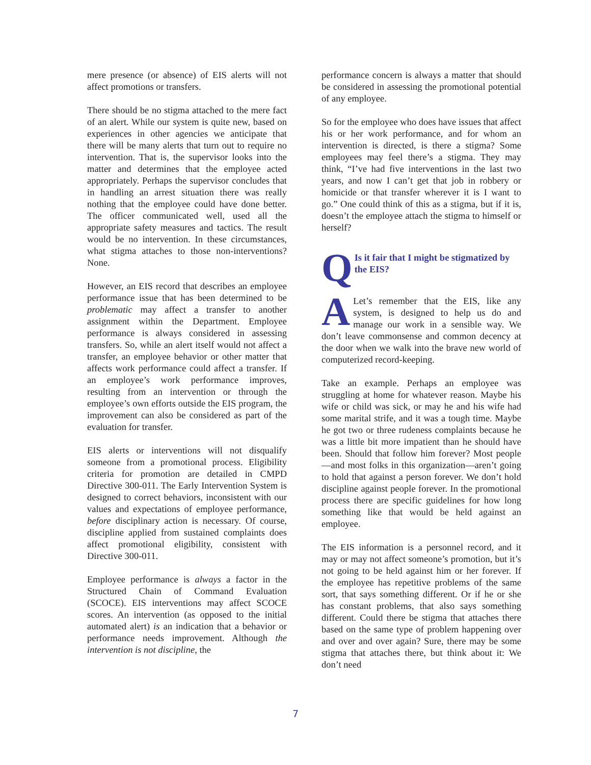mere presence (or absence) of EIS alerts will not affect promotions or transfers.
There should be no stigma attached to the mere fact of an alert. While our system is quite new, based on experiences in other agencies we anticipate that there will be many alerts that turn out to require no intervention. That is, the supervisor looks into the matter and determines that the employee acted appropriately. Perhaps the supervisor concludes that in handling an arrest situation there was really nothing that the employee could have done better. The officer communicated well, used all the appropriate safety measures and tactics. The result would be no intervention. In these circumstances, what stigma attaches to those non-interventions? None.
However, an EIS record that describes an employee performance issue that has been determined to be problematic may affect a transfer to another assignment within the Department. Employee performance is always considered in assessing transfers. So, while an alert itself would not affect a transfer, an employee behavior or other matter that affects work performance could affect a transfer. If an employee’s work performance improves, resulting from an intervention or through the employee’s own efforts outside the EIS program, the improvement can also be considered as part of the evaluation for transfer.
EIS alerts or interventions will not disqualify someone from a promotional process. Eligibility criteria for promotion are detailed in CMPD Directive 300-011. The Early Intervention System is designed to correct behaviors, inconsistent with our values and expectations of employee performance, before disciplinary action is necessary. Of course, discipline applied from sustained complaints does affect promotional eligibility, consistent with Directive 300-011.
Employee performance is always a factor in the Structured Chain of Command Evaluation (SCOCE). EIS interventions may affect SCOCE scores. An intervention (as opposed to the initial automated alert) is an indication that a behavior or performance needs improvement. Although the intervention is not discipline, the
performance concern is always a matter that should be considered in assessing the promotional potential of any employee.
So for the employee who does have issues that affect his or her work performance, and for whom an intervention is directed, is there a stigma? Some employees may feel there’s a stigma. They may think, “I’ve had five interventions in the last two years, and now I can’t get that job in robbery or homicide or that transfer wherever it is I want to go.” One could think of this as a stigma, but if it is, doesn’t the employee attach the stigma to himself or herself?
Q Is it fair that I might be stigmatized by the EIS?
ALet’s remember that the EIS, like any system, is designed to help us do and manage our work in a sensible way. We don’t leave commonsense and common decency at the door when we walk into the brave new world of computerized record-keeping.
Take an example. Perhaps an employee was struggling at home for whatever reason. Maybe his wife or child was sick, or may he and his wife had some marital strife, and it was a tough time. Maybe he got two or three rudeness complaints because he was a little bit more impatient than he should have been. Should that follow him forever? Most people—and most folks in this organization—aren’t going to hold that against a person forever. We don’t hold discipline against people forever. In the promotional process there are specific guidelines for how long something like that would be held against an employee.
The EIS information is a personnel record, and it may or may not affect someone’s promotion, but it’s not going to be held against him or her forever. If the employee has repetitive problems of the same sort, that says something different. Or if he or she has constant problems, that also says something different. Could there be stigma that attaches there based on the same type of problem happening over and over and over again? Sure, there may be some stigma that attaches there, but think about it: We don’t need
7